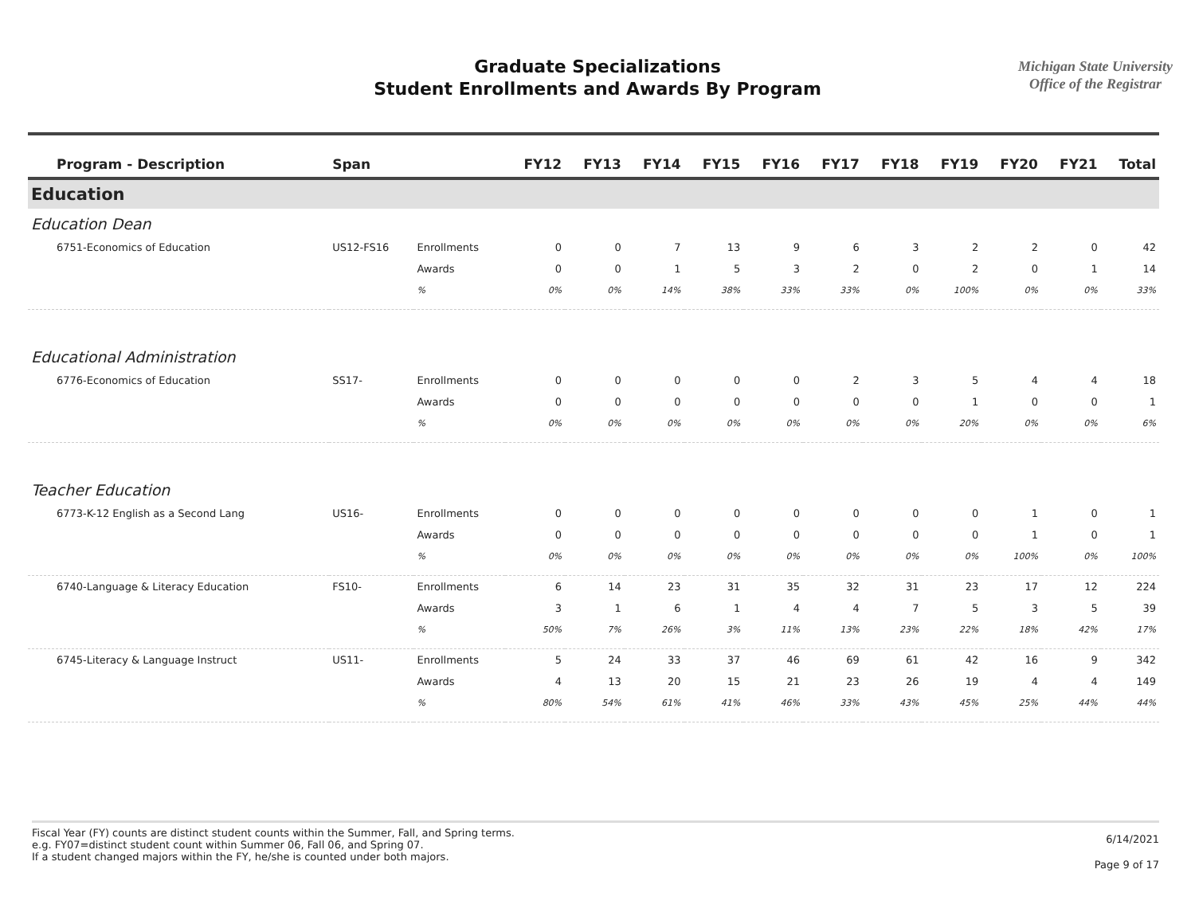Graduate Specializations
Student Enrollments and Awards By Program
Michigan State University
Office of the Registrar
| Program - Description | Span | | FY12 | FY13 | FY14 | FY15 | FY16 | FY17 | FY18 | FY19 | FY20 | FY21 | Total |
| --- | --- | --- | --- | --- | --- | --- | --- | --- | --- | --- | --- | --- | --- |
| Education | | | | | | | | | | | | | |
| Education Dean | | | | | | | | | | | | | |
| 6751-Economics of Education | US12-FS16 | Enrollments | 0 | 0 | 7 | 13 | 9 | 6 | 3 | 2 | 2 | 0 | 42 |
| | | Awards | 0 | 0 | 1 | 5 | 3 | 2 | 0 | 2 | 0 | 1 | 14 |
| | | % | 0% | 0% | 14% | 38% | 33% | 33% | 0% | 100% | 0% | 0% | 33% |
| Educational Administration | | | | | | | | | | | | | |
| 6776-Economics of Education | SS17- | Enrollments | 0 | 0 | 0 | 0 | 0 | 2 | 3 | 5 | 4 | 4 | 18 |
| | | Awards | 0 | 0 | 0 | 0 | 0 | 0 | 0 | 1 | 0 | 0 | 1 |
| | | % | 0% | 0% | 0% | 0% | 0% | 0% | 0% | 20% | 0% | 0% | 6% |
| Teacher Education | | | | | | | | | | | | | |
| 6773-K-12 English as a Second Lang | US16- | Enrollments | 0 | 0 | 0 | 0 | 0 | 0 | 0 | 0 | 1 | 0 | 1 |
| | | Awards | 0 | 0 | 0 | 0 | 0 | 0 | 0 | 0 | 1 | 0 | 1 |
| | | % | 0% | 0% | 0% | 0% | 0% | 0% | 0% | 0% | 100% | 0% | 100% |
| 6740-Language & Literacy Education | FS10- | Enrollments | 6 | 14 | 23 | 31 | 35 | 32 | 31 | 23 | 17 | 12 | 224 |
| | | Awards | 3 | 1 | 6 | 1 | 4 | 4 | 7 | 5 | 3 | 5 | 39 |
| | | % | 50% | 7% | 26% | 3% | 11% | 13% | 23% | 22% | 18% | 42% | 17% |
| 6745-Literacy & Language Instruct | US11- | Enrollments | 5 | 24 | 33 | 37 | 46 | 69 | 61 | 42 | 16 | 9 | 342 |
| | | Awards | 4 | 13 | 20 | 15 | 21 | 23 | 26 | 19 | 4 | 4 | 149 |
| | | % | 80% | 54% | 61% | 41% | 46% | 33% | 43% | 45% | 25% | 44% | 44% |
Fiscal Year (FY) counts are distinct student counts within the Summer, Fall, and Spring terms.
e.g. FY07=distinct student count within Summer 06, Fall 06, and Spring 07.
If a student changed majors within the FY, he/she is counted under both majors.
6/14/2021
Page 9 of 17